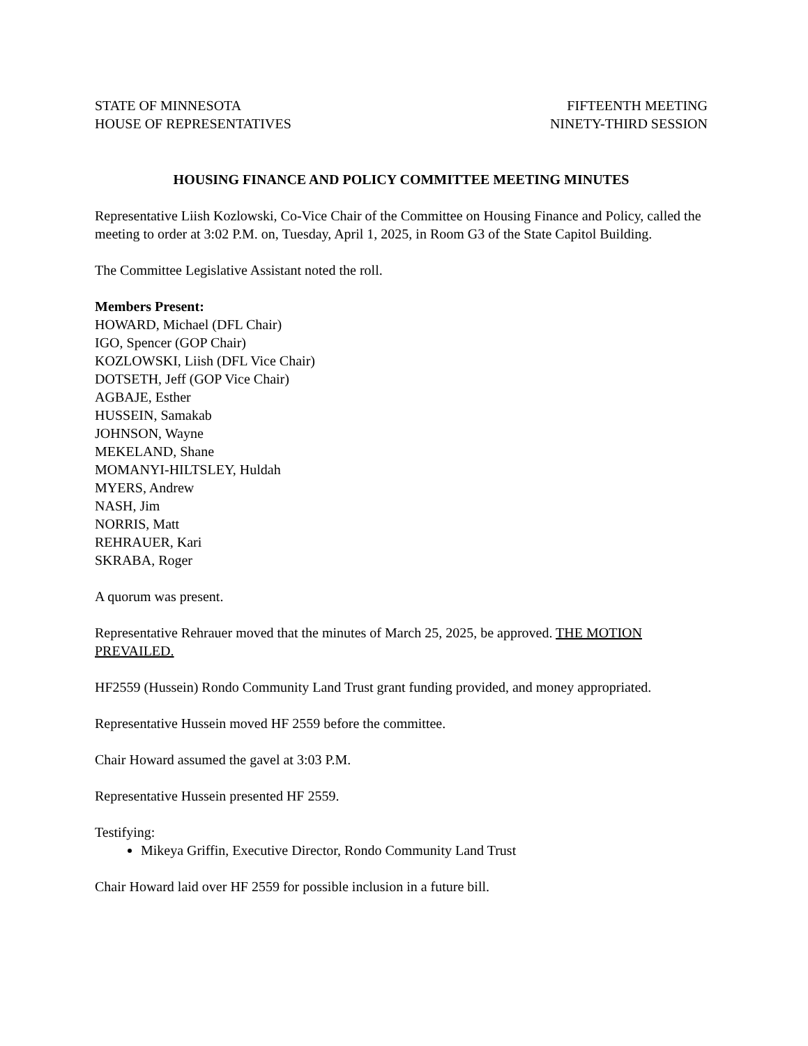STATE OF MINNESOTA
HOUSE OF REPRESENTATIVES
FIFTEENTH MEETING
NINETY-THIRD SESSION
HOUSING FINANCE AND POLICY COMMITTEE MEETING MINUTES
Representative Liish Kozlowski, Co-Vice Chair of the Committee on Housing Finance and Policy, called the meeting to order at 3:02 P.M. on, Tuesday, April 1, 2025, in Room G3 of the State Capitol Building.
The Committee Legislative Assistant noted the roll.
Members Present:
HOWARD, Michael (DFL Chair)
IGO, Spencer (GOP Chair)
KOZLOWSKI, Liish (DFL Vice Chair)
DOTSETH, Jeff (GOP Vice Chair)
AGBAJE, Esther
HUSSEIN, Samakab
JOHNSON, Wayne
MEKELAND, Shane
MOMANYI-HILTSLEY, Huldah
MYERS, Andrew
NASH, Jim
NORRIS, Matt
REHRAUER, Kari
SKRABA, Roger
A quorum was present.
Representative Rehrauer moved that the minutes of March 25, 2025, be approved. THE MOTION PREVAILED.
HF2559 (Hussein) Rondo Community Land Trust grant funding provided, and money appropriated.
Representative Hussein moved HF 2559 before the committee.
Chair Howard assumed the gavel at 3:03 P.M.
Representative Hussein presented HF 2559.
Testifying:
Mikeya Griffin, Executive Director, Rondo Community Land Trust
Chair Howard laid over HF 2559 for possible inclusion in a future bill.